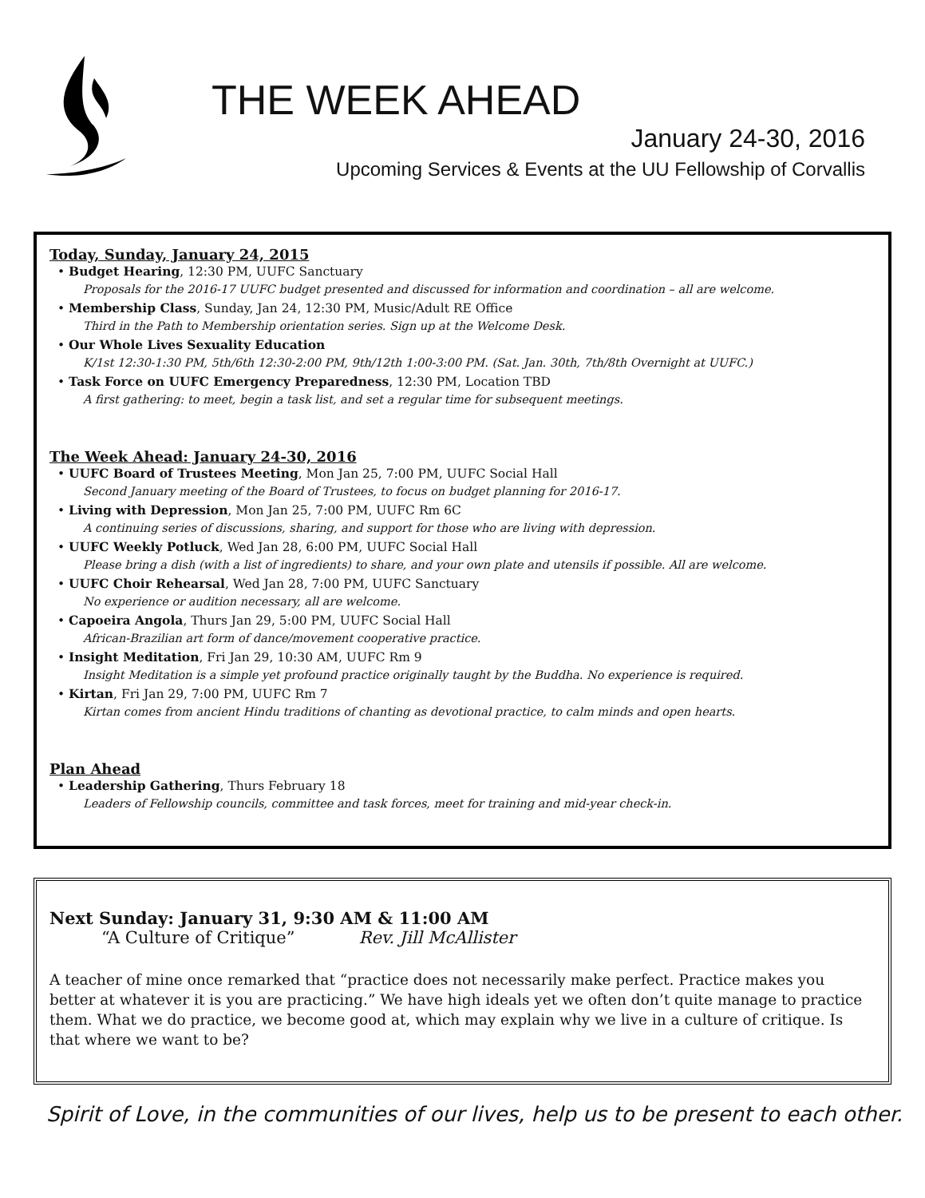THE WEEK AHEAD
January 24-30, 2016
Upcoming Services & Events at the UU Fellowship of Corvallis
Today, Sunday, January 24, 2015
• Budget Hearing, 12:30 PM, UUFC Sanctuary
Proposals for the 2016-17 UUFC budget presented and discussed for information and coordination – all are welcome.
• Membership Class, Sunday, Jan 24, 12:30 PM, Music/Adult RE Office
Third in the Path to Membership orientation series. Sign up at the Welcome Desk.
• Our Whole Lives Sexuality Education
K/1st 12:30-1:30 PM, 5th/6th 12:30-2:00 PM, 9th/12th 1:00-3:00 PM. (Sat. Jan. 30th, 7th/8th Overnight at UUFC.)
• Task Force on UUFC Emergency Preparedness, 12:30 PM, Location TBD
A first gathering: to meet, begin a task list, and set a regular time for subsequent meetings.
The Week Ahead: January 24-30, 2016
• UUFC Board of Trustees Meeting, Mon Jan 25, 7:00 PM, UUFC Social Hall
Second January meeting of the Board of Trustees, to focus on budget planning for 2016-17.
• Living with Depression, Mon Jan 25, 7:00 PM, UUFC Rm 6C
A continuing series of discussions, sharing, and support for those who are living with depression.
• UUFC Weekly Potluck, Wed Jan 28, 6:00 PM, UUFC Social Hall
Please bring a dish (with a list of ingredients) to share, and your own plate and utensils if possible. All are welcome.
• UUFC Choir Rehearsal, Wed Jan 28, 7:00 PM, UUFC Sanctuary
No experience or audition necessary, all are welcome.
• Capoeira Angola, Thurs Jan 29, 5:00 PM, UUFC Social Hall
African-Brazilian art form of dance/movement cooperative practice.
• Insight Meditation, Fri Jan 29, 10:30 AM, UUFC Rm 9
Insight Meditation is a simple yet profound practice originally taught by the Buddha. No experience is required.
• Kirtan, Fri Jan 29, 7:00 PM, UUFC Rm 7
Kirtan comes from ancient Hindu traditions of chanting as devotional practice, to calm minds and open hearts.
Plan Ahead
• Leadership Gathering, Thurs February 18
Leaders of Fellowship councils, committee and task forces, meet for training and mid-year check-in.
Next Sunday: January 31, 9:30 AM & 11:00 AM
“A Culture of Critique” Rev. Jill McAllister
A teacher of mine once remarked that “practice does not necessarily make perfect. Practice makes you better at whatever it is you are practicing.” We have high ideals yet we often don’t quite manage to practice them. What we do practice, we become good at, which may explain why we live in a culture of critique. Is that where we want to be?
Spirit of Love, in the communities of our lives, help us to be present to each other.